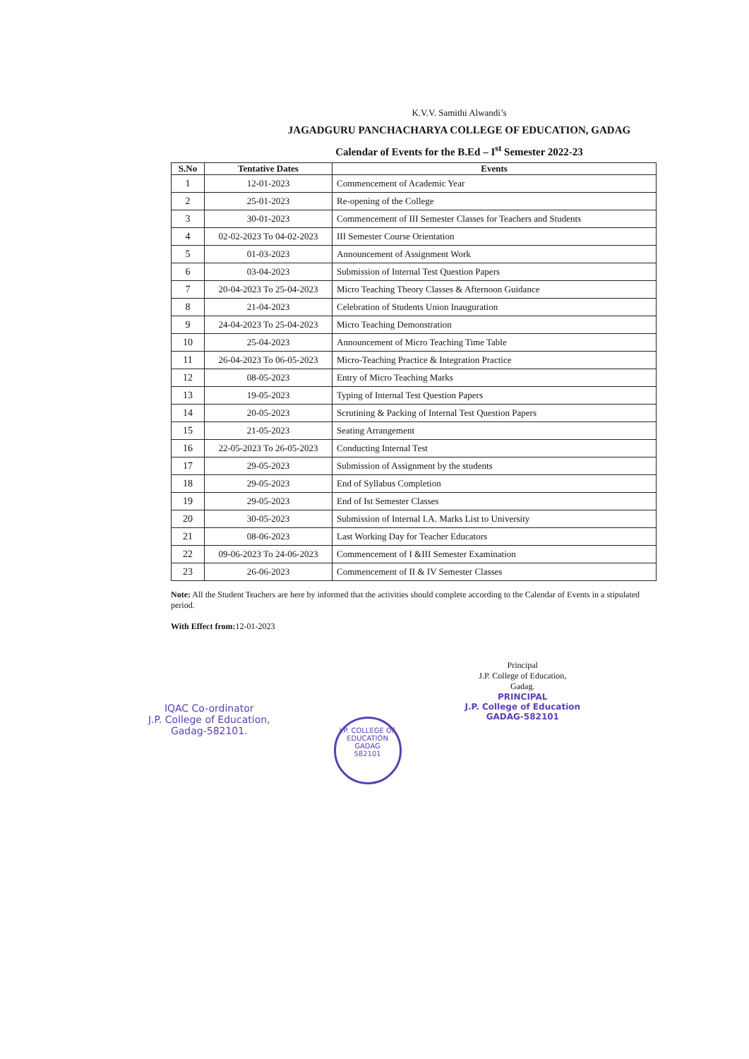K.V.V. Samithi Alwandi’s
JAGADGURU PANCHACHARYA COLLEGE OF EDUCATION, GADAG
Calendar of Events for the B.Ed – I<sup>st</sup> Semester 2022-23
| S.No | Tentative Dates | Events |
| --- | --- | --- |
| 1 | 12-01-2023 | Commencement of Academic Year |
| 2 | 25-01-2023 | Re-opening of the College |
| 3 | 30-01-2023 | Commencement of III Semester Classes for Teachers and Students |
| 4 | 02-02-2023 To 04-02-2023 | III Semester Course Orientation |
| 5 | 01-03-2023 | Announcement of Assignment Work |
| 6 | 03-04-2023 | Submission of Internal Test Question Papers |
| 7 | 20-04-2023 To 25-04-2023 | Micro Teaching Theory Classes & Afternoon Guidance |
| 8 | 21-04-2023 | Celebration of Students Union Inauguration |
| 9 | 24-04-2023 To 25-04-2023 | Micro Teaching Demonstration |
| 10 | 25-04-2023 | Announcement of Micro Teaching Time Table |
| 11 | 26-04-2023 To 06-05-2023 | Micro-Teaching Practice & Integration Practice |
| 12 | 08-05-2023 | Entry of Micro Teaching Marks |
| 13 | 19-05-2023 | Typing of Internal Test Question Papers |
| 14 | 20-05-2023 | Scrutining & Packing of Internal Test Question Papers |
| 15 | 21-05-2023 | Seating Arrangement |
| 16 | 22-05-2023 To 26-05-2023 | Conducting Internal Test |
| 17 | 29-05-2023 | Submission of Assignment by the students |
| 18 | 29-05-2023 | End of Syllabus Completion |
| 19 | 29-05-2023 | End of Ist Semester Classes |
| 20 | 30-05-2023 | Submission of Internal I.A. Marks List to University |
| 21 | 08-06-2023 | Last Working Day for Teacher Educators |
| 22 | 09-06-2023 To 24-06-2023 | Commencement of I &III Semester Examination |
| 23 | 26-06-2023 | Commencement of II & IV Semester Classes |
Note: All the Student Teachers are here by informed that the activities should complete according to the Calendar of Events in a stipulated period.
With Effect from: 12-01-2023
IQAC Co-ordinator
J.P. College of Education,
Gadag-582101.
J.P. COLLEGE OF EDUCATION
GADAG
582101
Principal
J.P. College of Education,
Gadag.
PRINCIPAL
J.P. College of Education
GADAG-582101